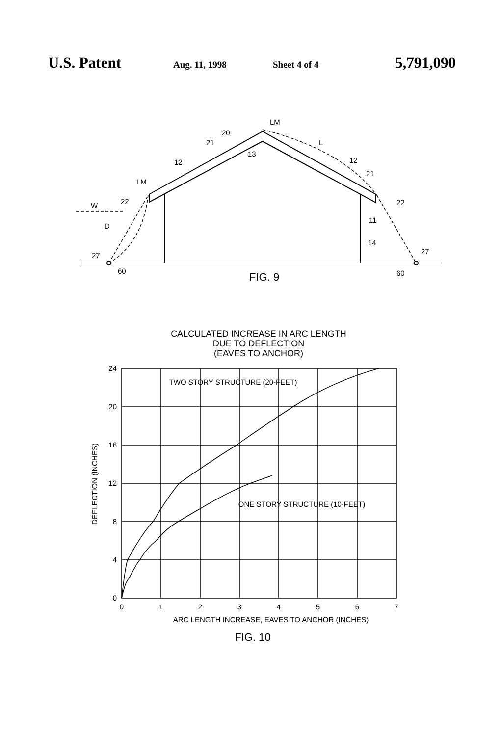U.S. Patent Aug. 11, 1998 Sheet 4 of 4 5,791,090
LM
20
21
L
13
12
12
21
LM
22
22
W
D
11
14
27
27
60
60
FIG. 9
CALCULATED INCREASE IN ARC LENGTH
DUE TO DEFLECTION
(EAVES TO ANCHOR)
24
20
16
12
8
4
0
0
1
2
3
4
5
6
7
TWO STORY STRUCTURE (20-FEET)
ONE STORY STRUCTURE (10-FEET)
DEFLECTION (INCHES)
ARC LENGTH INCREASE, EAVES TO ANCHOR (INCHES)
FIG. 10